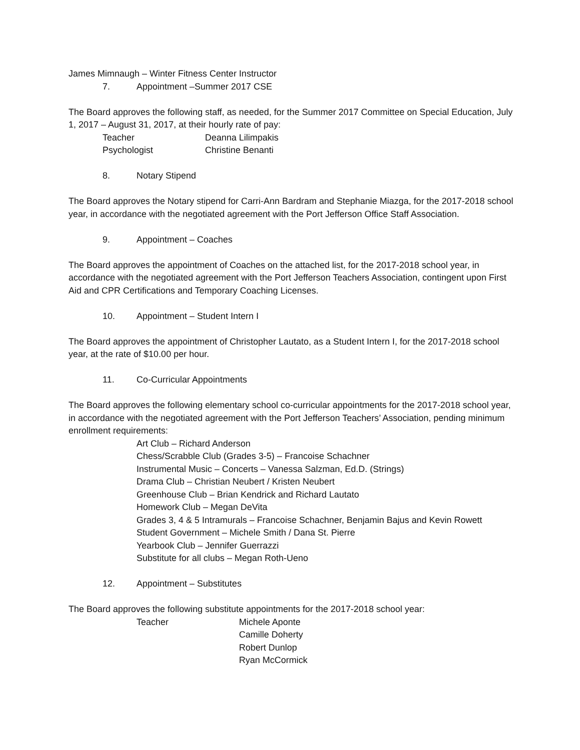James Mimnaugh – Winter Fitness Center Instructor
7. Appointment –Summer 2017 CSE
The Board approves the following staff, as needed, for the Summer 2017 Committee on Special Education, July 1, 2017 – August 31, 2017, at their hourly rate of pay:
Teacher Deanna Lilimpakis
Psychologist Christine Benanti
8. Notary Stipend
The Board approves the Notary stipend for Carri-Ann Bardram and Stephanie Miazga, for the 2017-2018 school year, in accordance with the negotiated agreement with the Port Jefferson Office Staff Association.
9. Appointment – Coaches
The Board approves the appointment of Coaches on the attached list, for the 2017-2018 school year, in accordance with the negotiated agreement with the Port Jefferson Teachers Association, contingent upon First Aid and CPR Certifications and Temporary Coaching Licenses.
10. Appointment – Student Intern I
The Board approves the appointment of Christopher Lautato, as a Student Intern I, for the 2017-2018 school year, at the rate of $10.00 per hour.
11. Co-Curricular Appointments
The Board approves the following elementary school co-curricular appointments for the 2017-2018 school year, in accordance with the negotiated agreement with the Port Jefferson Teachers’ Association, pending minimum enrollment requirements:
Art Club – Richard Anderson
Chess/Scrabble Club (Grades 3-5) – Francoise Schachner
Instrumental Music – Concerts – Vanessa Salzman, Ed.D. (Strings)
Drama Club – Christian Neubert / Kristen Neubert
Greenhouse Club – Brian Kendrick and Richard Lautato
Homework Club – Megan DeVita
Grades 3, 4 & 5 Intramurals – Francoise Schachner, Benjamin Bajus and Kevin Rowett
Student Government – Michele Smith / Dana St. Pierre
Yearbook Club – Jennifer Guerrazzi
Substitute for all clubs – Megan Roth-Ueno
12. Appointment – Substitutes
The Board approves the following substitute appointments for the 2017-2018 school year:
Teacher Michele Aponte
Camille Doherty
Robert Dunlop
Ryan McCormick